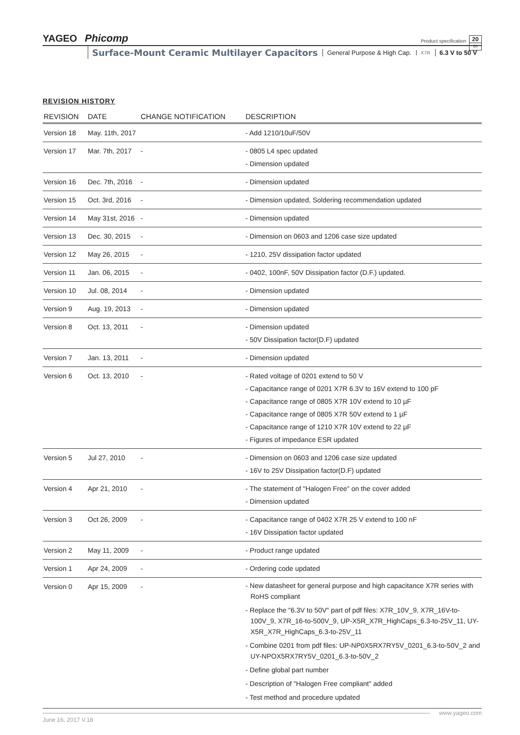YAGEO Phicomp
Product specification
20
20
Surface-Mount Ceramic Multilayer Capacitors General Purpose & High Cap. X7R 6.3 V to 50 V
REVISION HISTORY
| REVISION | DATE | CHANGE NOTIFICATION | DESCRIPTION |
| --- | --- | --- | --- |
| Version 18 | May. 11th, 2017 | | - Add 1210/10uF/50V |
| Version 17 | Mar. 7th, 2017 | - | - 0805 L4 spec updated - Dimension updated |
| Version 16 | Dec. 7th, 2016 | - | - Dimension updated |
| Version 15 | Oct. 3rd, 2016 | - | - Dimension updated, Soldering recommendation updated |
| Version 14 | May 31st, 2016 | - | - Dimension updated |
| Version 13 | Dec. 30, 2015 | - | - Dimension on 0603 and 1206 case size updated |
| Version 12 | May 26, 2015 | - | - 1210, 25V dissipation factor updated |
| Version 11 | Jan. 06, 2015 | - | - 0402, 100nF, 50V Dissipation factor (D.F.) updated. |
| Version 10 | Jul. 08, 2014 | - | - Dimension updated |
| Version 9 | Aug. 19, 2013 | - | - Dimension updated |
| Version 8 | Oct. 13, 2011 | - | - Dimension updated - 50V Dissipation factor(D.F) updated |
| Version 7 | Jan. 13, 2011 | - | - Dimension updated |
| Version 6 | Oct. 13, 2010 | - | - Rated voltage of 0201 extend to 50 V - Capacitance range of 0201 X7R 6.3V to 16V extend to 100 pF - Capacitance range of 0805 X7R 10V extend to 10 µF - Capacitance range of 0805 X7R 50V extend to 1 µF - Capacitance range of 1210 X7R 10V extend to 22 µF - Figures of impedance ESR updated |
| Version 5 | Jul 27, 2010 | - | - Dimension on 0603 and 1206 case size updated - 16V to 25V Dissipation factor(D.F) updated |
| Version 4 | Apr 21, 2010 | - | - The statement of "Halogen Free" on the cover added - Dimension updated |
| Version 3 | Oct 26, 2009 | - | - Capacitance range of 0402 X7R 25 V extend to 100 nF - 16V Dissipation factor updated |
| Version 2 | May 11, 2009 | - | - Product range updated |
| Version 1 | Apr 24, 2009 | - | - Ordering code updated |
| Version 0 | Apr 15, 2009 | - | - New datasheet for general purpose and high capacitance X7R series with RoHS compliant - Replace the "6.3V to 50V" part of pdf files: X7R_10V_9, X7R_16V-to-100V_9, X7R_16-to-500V_9, UP-X5R_X7R_HighCaps_6.3-to-25V_11, UY-X5R_X7R_HighCaps_6.3-to-25V_11 - Combine 0201 from pdf files: UP-NP0X5RX7RY5V_0201_6.3-to-50V_2 and UY-NPOX5RX7RY5V_0201_6.3-to-50V_2 - Define global part number - Description of "Halogen Free compliant" added - Test method and procedure updated |
www.yageo.com
June 16, 2017 V.18